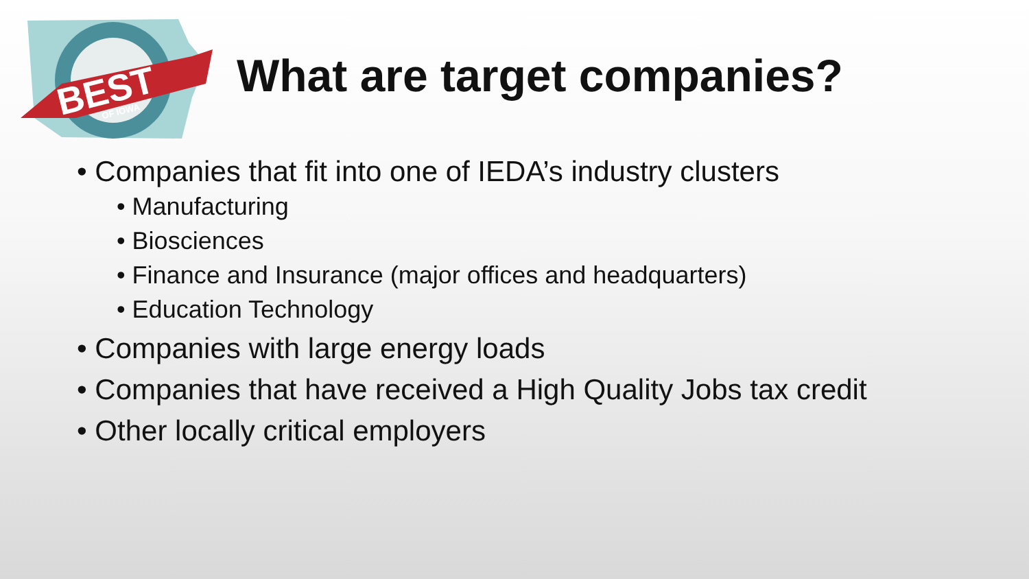BEST
OF IOWA
What are target companies?
• Companies that fit into one of IEDA’s industry clusters
• Manufacturing
• Biosciences
• Finance and Insurance (major offices and headquarters)
• Education Technology
• Companies with large energy loads
• Companies that have received a High Quality Jobs tax credit
• Other locally critical employers